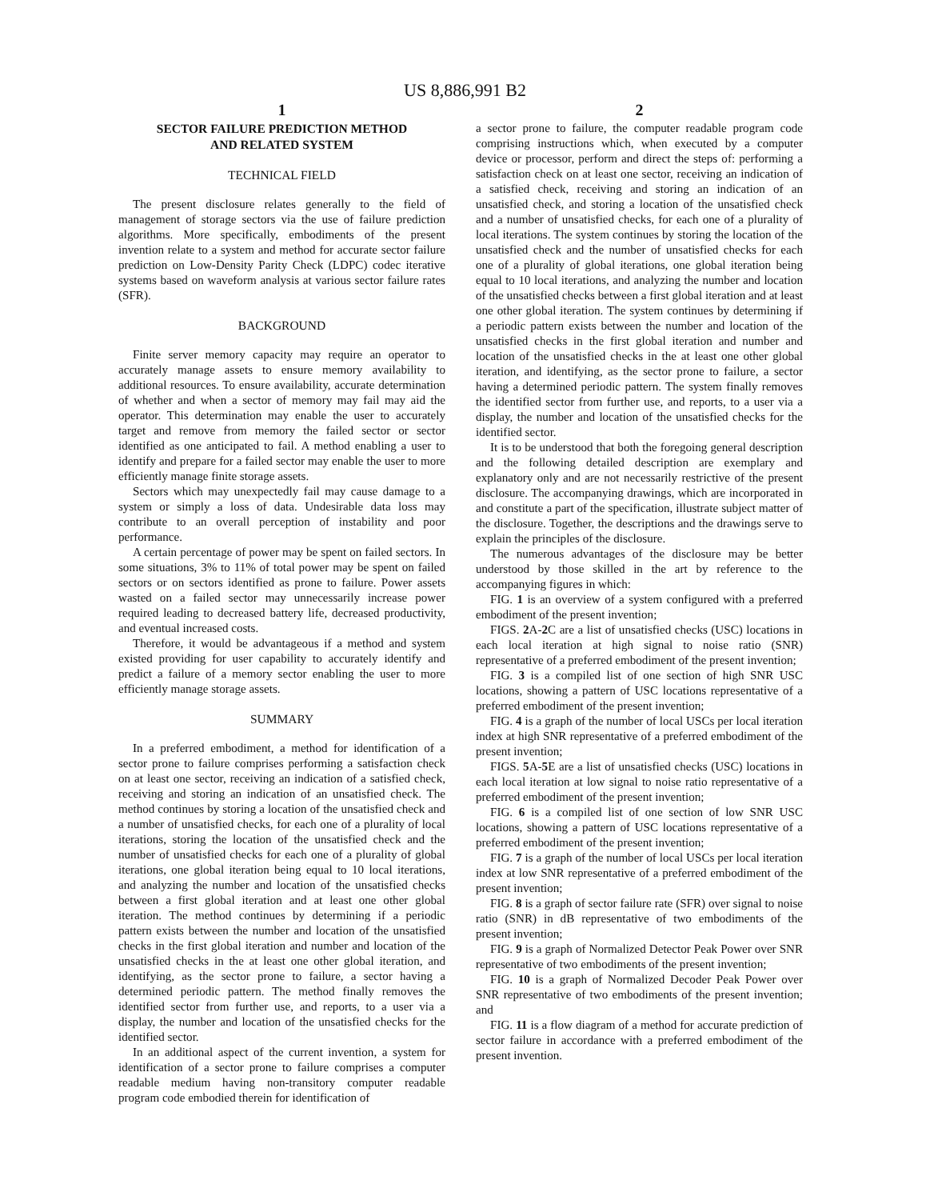US 8,886,991 B2
1
SECTOR FAILURE PREDICTION METHOD
AND RELATED SYSTEM
TECHNICAL FIELD
The present disclosure relates generally to the field of management of storage sectors via the use of failure prediction algorithms. More specifically, embodiments of the present invention relate to a system and method for accurate sector failure prediction on Low-Density Parity Check (LDPC) codec iterative systems based on waveform analysis at various sector failure rates (SFR).
BACKGROUND
Finite server memory capacity may require an operator to accurately manage assets to ensure memory availability to additional resources. To ensure availability, accurate determination of whether and when a sector of memory may fail may aid the operator. This determination may enable the user to accurately target and remove from memory the failed sector or sector identified as one anticipated to fail. A method enabling a user to identify and prepare for a failed sector may enable the user to more efficiently manage finite storage assets.
Sectors which may unexpectedly fail may cause damage to a system or simply a loss of data. Undesirable data loss may contribute to an overall perception of instability and poor performance.
A certain percentage of power may be spent on failed sectors. In some situations, 3% to 11% of total power may be spent on failed sectors or on sectors identified as prone to failure. Power assets wasted on a failed sector may unnecessarily increase power required leading to decreased battery life, decreased productivity, and eventual increased costs.
Therefore, it would be advantageous if a method and system existed providing for user capability to accurately identify and predict a failure of a memory sector enabling the user to more efficiently manage storage assets.
SUMMARY
In a preferred embodiment, a method for identification of a sector prone to failure comprises performing a satisfaction check on at least one sector, receiving an indication of a satisfied check, receiving and storing an indication of an unsatisfied check. The method continues by storing a location of the unsatisfied check and a number of unsatisfied checks, for each one of a plurality of local iterations, storing the location of the unsatisfied check and the number of unsatisfied checks for each one of a plurality of global iterations, one global iteration being equal to 10 local iterations, and analyzing the number and location of the unsatisfied checks between a first global iteration and at least one other global iteration. The method continues by determining if a periodic pattern exists between the number and location of the unsatisfied checks in the first global iteration and number and location of the unsatisfied checks in the at least one other global iteration, and identifying, as the sector prone to failure, a sector having a determined periodic pattern. The method finally removes the identified sector from further use, and reports, to a user via a display, the number and location of the unsatisfied checks for the identified sector.
In an additional aspect of the current invention, a system for identification of a sector prone to failure comprises a computer readable medium having non-transitory computer readable program code embodied therein for identification of
2
a sector prone to failure, the computer readable program code comprising instructions which, when executed by a computer device or processor, perform and direct the steps of: performing a satisfaction check on at least one sector, receiving an indication of a satisfied check, receiving and storing an indication of an unsatisfied check, and storing a location of the unsatisfied check and a number of unsatisfied checks, for each one of a plurality of local iterations. The system continues by storing the location of the unsatisfied check and the number of unsatisfied checks for each one of a plurality of global iterations, one global iteration being equal to 10 local iterations, and analyzing the number and location of the unsatisfied checks between a first global iteration and at least one other global iteration. The system continues by determining if a periodic pattern exists between the number and location of the unsatisfied checks in the first global iteration and number and location of the unsatisfied checks in the at least one other global iteration, and identifying, as the sector prone to failure, a sector having a determined periodic pattern. The system finally removes the identified sector from further use, and reports, to a user via a display, the number and location of the unsatisfied checks for the identified sector.
It is to be understood that both the foregoing general description and the following detailed description are exemplary and explanatory only and are not necessarily restrictive of the present disclosure. The accompanying drawings, which are incorporated in and constitute a part of the specification, illustrate subject matter of the disclosure. Together, the descriptions and the drawings serve to explain the principles of the disclosure.
The numerous advantages of the disclosure may be better understood by those skilled in the art by reference to the accompanying figures in which:
FIG. 1 is an overview of a system configured with a preferred embodiment of the present invention;
FIGS. 2 A-2 C are a list of unsatisfied checks (USC) locations in each local iteration at high signal to noise ratio (SNR) representative of a preferred embodiment of the present invention;
FIG. 3 is a compiled list of one section of high SNR USC locations, showing a pattern of USC locations representative of a preferred embodiment of the present invention;
FIG. 4 is a graph of the number of local USCs per local iteration index at high SNR representative of a preferred embodiment of the present invention;
FIGS. 5 A-5 E are a list of unsatisfied checks (USC) locations in each local iteration at low signal to noise ratio representative of a preferred embodiment of the present invention;
FIG. 6 is a compiled list of one section of low SNR USC locations, showing a pattern of USC locations representative of a preferred embodiment of the present invention;
FIG. 7 is a graph of the number of local USCs per local iteration index at low SNR representative of a preferred embodiment of the present invention;
FIG. 8 is a graph of sector failure rate (SFR) over signal to noise ratio (SNR) in dB representative of two embodiments of the present invention;
FIG. 9 is a graph of Normalized Detector Peak Power over SNR representative of two embodiments of the present invention;
FIG. 10 is a graph of Normalized Decoder Peak Power over SNR representative of two embodiments of the present invention; and
FIG. 11 is a flow diagram of a method for accurate prediction of sector failure in accordance with a preferred embodiment of the present invention.